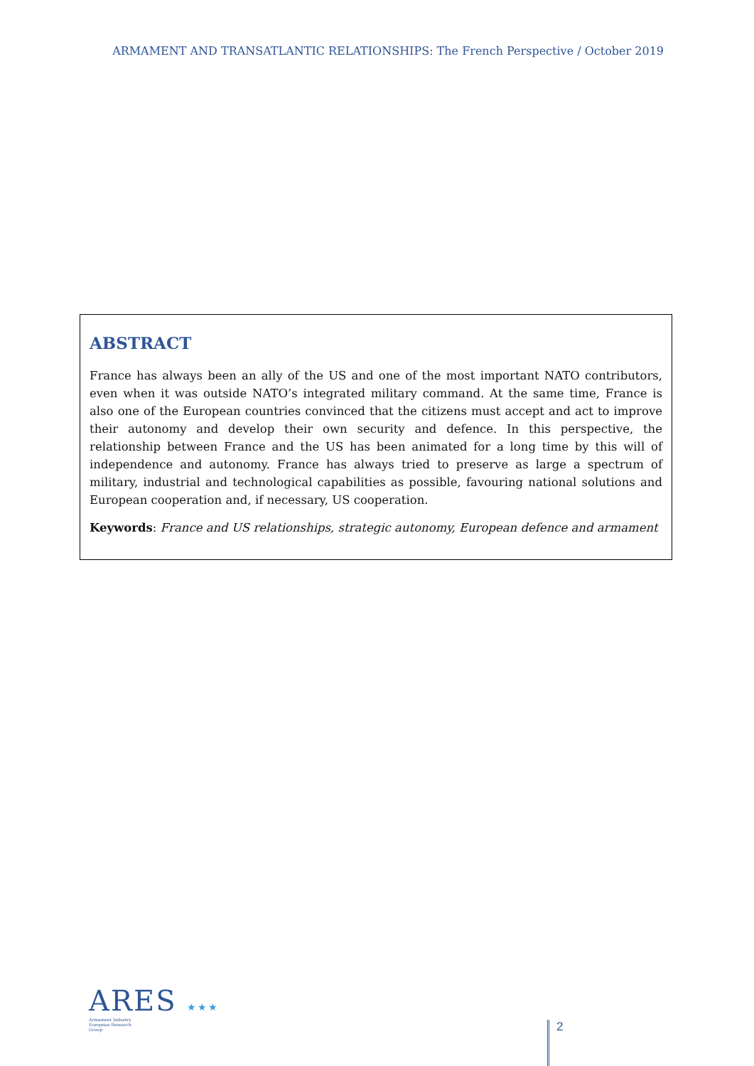ARMAMENT AND TRANSATLANTIC RELATIONSHIPS: The French Perspective / October 2019
ABSTRACT
France has always been an ally of the US and one of the most important NATO contributors, even when it was outside NATO’s integrated military command. At the same time, France is also one of the European countries convinced that the citizens must accept and act to improve their autonomy and develop their own security and defence. In this perspective, the relationship between France and the US has been animated for a long time by this will of independence and autonomy. France has always tried to preserve as large a spectrum of military, industrial and technological capabilities as possible, favouring national solutions and European cooperation and, if necessary, US cooperation.
Keywords: France and US relationships, strategic autonomy, European defence and armament
ARES ★★★
Armament Industry
European Research
Group
2